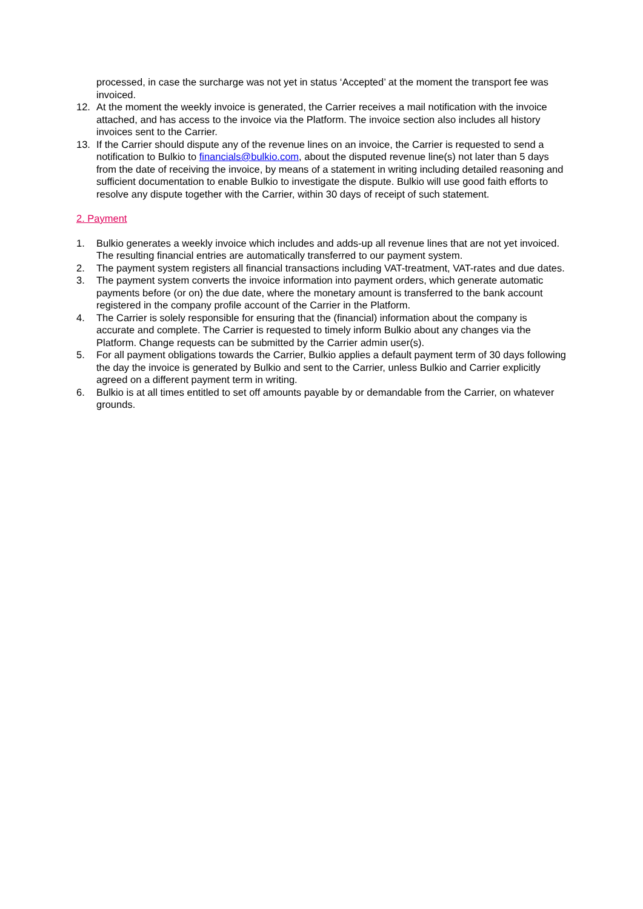processed, in case the surcharge was not yet in status ‘Accepted’ at the moment the transport fee was invoiced.
12. At the moment the weekly invoice is generated, the Carrier receives a mail notification with the invoice attached, and has access to the invoice via the Platform. The invoice section also includes all history invoices sent to the Carrier.
13. If the Carrier should dispute any of the revenue lines on an invoice, the Carrier is requested to send a notification to Bulkio to financials@bulkio.com, about the disputed revenue line(s) not later than 5 days from the date of receiving the invoice, by means of a statement in writing including detailed reasoning and sufficient documentation to enable Bulkio to investigate the dispute. Bulkio will use good faith efforts to resolve any dispute together with the Carrier, within 30 days of receipt of such statement.
2. Payment
1. Bulkio generates a weekly invoice which includes and adds-up all revenue lines that are not yet invoiced. The resulting financial entries are automatically transferred to our payment system.
2. The payment system registers all financial transactions including VAT-treatment, VAT-rates and due dates.
3. The payment system converts the invoice information into payment orders, which generate automatic payments before (or on) the due date, where the monetary amount is transferred to the bank account registered in the company profile account of the Carrier in the Platform.
4. The Carrier is solely responsible for ensuring that the (financial) information about the company is accurate and complete. The Carrier is requested to timely inform Bulkio about any changes via the Platform. Change requests can be submitted by the Carrier admin user(s).
5. For all payment obligations towards the Carrier, Bulkio applies a default payment term of 30 days following the day the invoice is generated by Bulkio and sent to the Carrier, unless Bulkio and Carrier explicitly agreed on a different payment term in writing.
6. Bulkio is at all times entitled to set off amounts payable by or demandable from the Carrier, on whatever grounds.